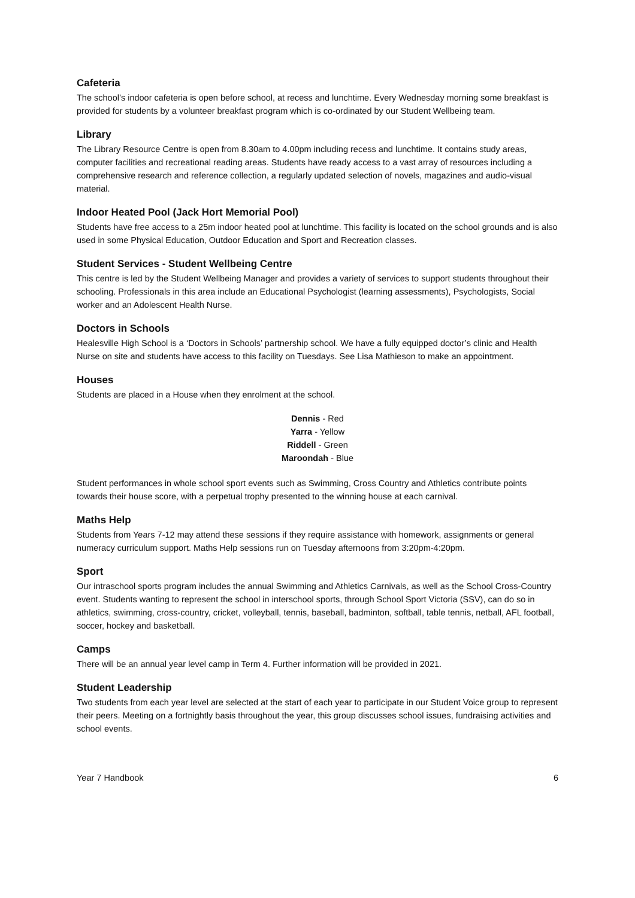Cafeteria
The school’s indoor cafeteria is open before school, at recess and lunchtime. Every Wednesday morning some breakfast is provided for students by a volunteer breakfast program which is co-ordinated by our Student Wellbeing team.
Library
The Library Resource Centre is open from 8.30am to 4.00pm including recess and lunchtime. It contains study areas, computer facilities and recreational reading areas. Students have ready access to a vast array of resources including a comprehensive research and reference collection, a regularly updated selection of novels, magazines and audio-visual material.
Indoor Heated Pool (Jack Hort Memorial Pool)
Students have free access to a 25m indoor heated pool at lunchtime. This facility is located on the school grounds and is also used in some Physical Education, Outdoor Education and Sport and Recreation classes.
Student Services - Student Wellbeing Centre
This centre is led by the Student Wellbeing Manager and provides a variety of services to support students throughout their schooling. Professionals in this area include an Educational Psychologist (learning assessments), Psychologists, Social worker and an Adolescent Health Nurse.
Doctors in Schools
Healesville High School is a ‘Doctors in Schools’ partnership school. We have a fully equipped doctor’s clinic and Health Nurse on site and students have access to this facility on Tuesdays. See Lisa Mathieson to make an appointment.
Houses
Students are placed in a House when they enrolment at the school.
Dennis - Red
Yarra - Yellow
Riddell - Green
Maroondah - Blue
Student performances in whole school sport events such as Swimming, Cross Country and Athletics contribute points towards their house score, with a perpetual trophy presented to the winning house at each carnival.
Maths Help
Students from Years 7-12 may attend these sessions if they require assistance with homework, assignments or general numeracy curriculum support. Maths Help sessions run on Tuesday afternoons from 3:20pm-4:20pm.
Sport
Our intraschool sports program includes the annual Swimming and Athletics Carnivals, as well as the School Cross-Country event. Students wanting to represent the school in interschool sports, through School Sport Victoria (SSV), can do so in athletics, swimming, cross-country, cricket, volleyball, tennis, baseball, badminton, softball, table tennis, netball, AFL football, soccer, hockey and basketball.
Camps
There will be an annual year level camp in Term 4. Further information will be provided in 2021.
Student Leadership
Two students from each year level are selected at the start of each year to participate in our Student Voice group to represent their peers. Meeting on a fortnightly basis throughout the year, this group discusses school issues, fundraising activities and school events.
Year 7 Handbook 6